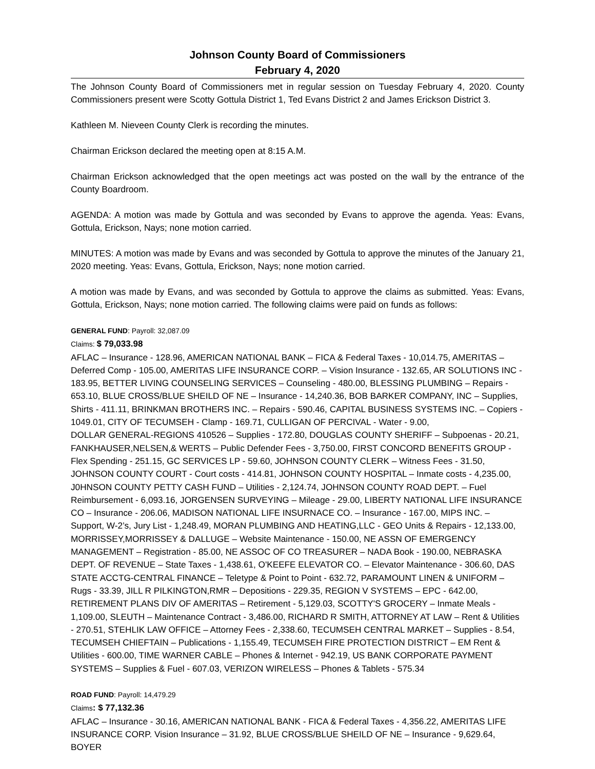Johnson County Board of Commissioners
February 4, 2020
The Johnson County Board of Commissioners met in regular session on Tuesday February 4, 2020. County Commissioners present were Scotty Gottula District 1, Ted Evans District 2 and James Erickson District 3.
Kathleen M. Nieveen County Clerk is recording the minutes.
Chairman Erickson declared the meeting open at 8:15 A.M.
Chairman Erickson acknowledged that the open meetings act was posted on the wall by the entrance of the County Boardroom.
AGENDA: A motion was made by Gottula and was seconded by Evans to approve the agenda. Yeas: Evans, Gottula, Erickson, Nays; none motion carried.
MINUTES: A motion was made by Evans and was seconded by Gottula to approve the minutes of the January 21, 2020 meeting. Yeas: Evans, Gottula, Erickson, Nays; none motion carried.
A motion was made by Evans, and was seconded by Gottula to approve the claims as submitted. Yeas: Evans, Gottula, Erickson, Nays; none motion carried. The following claims were paid on funds as follows:
GENERAL FUND: Payroll: 32,087.09
Claims: $ 79,033.98
AFLAC – Insurance - 128.96, AMERICAN NATIONAL BANK – FICA & Federal Taxes - 10,014.75, AMERITAS – Deferred Comp - 105.00, AMERITAS LIFE INSURANCE CORP. – Vision Insurance - 132.65, AR SOLUTIONS INC - 183.95, BETTER LIVING COUNSELING SERVICES – Counseling - 480.00, BLESSING PLUMBING – Repairs - 653.10, BLUE CROSS/BLUE SHEILD OF NE – Insurance - 14,240.36, BOB BARKER COMPANY, INC – Supplies, Shirts - 411.11, BRINKMAN BROTHERS INC. – Repairs - 590.46, CAPITAL BUSINESS SYSTEMS INC. – Copiers - 1049.01, CITY OF TECUMSEH - Clamp - 169.71, CULLIGAN OF PERCIVAL - Water - 9.00,
DOLLAR GENERAL-REGIONS 410526 – Supplies - 172.80, DOUGLAS COUNTY SHERIFF – Subpoenas - 20.21, FANKHAUSER,NELSEN,& WERTS – Public Defender Fees - 3,750.00, FIRST CONCORD BENEFITS GROUP - Flex Spending - 251.15, GC SERVICES LP - 59.60, JOHNSON COUNTY CLERK – Witness Fees - 31.50, JOHNSON COUNTY COURT - Court costs - 414.81, JOHNSON COUNTY HOSPITAL – Inmate costs - 4,235.00, J0HNSON COUNTY PETTY CASH FUND – Utilities - 2,124.74, JOHNSON COUNTY ROAD DEPT. – Fuel Reimbursement - 6,093.16, JORGENSEN SURVEYING – Mileage - 29.00, LIBERTY NATIONAL LIFE INSURANCE CO – Insurance - 206.06, MADISON NATIONAL LIFE INSURNACE CO. – Insurance - 167.00, MIPS INC. – Support, W-2’s, Jury List - 1,248.49, MORAN PLUMBING AND HEATING,LLC - GEO Units & Repairs - 12,133.00, MORRISSEY,MORRISSEY & DALLUGE – Website Maintenance - 150.00, NE ASSN OF EMERGENCY MANAGEMENT – Registration - 85.00, NE ASSOC OF CO TREASURER – NADA Book - 190.00, NEBRASKA DEPT. OF REVENUE – State Taxes - 1,438.61, O'KEEFE ELEVATOR CO. – Elevator Maintenance - 306.60, DAS STATE ACCTG-CENTRAL FINANCE – Teletype & Point to Point - 632.72, PARAMOUNT LINEN & UNIFORM – Rugs - 33.39, JILL R PILKINGTON,RMR – Depositions - 229.35, REGION V SYSTEMS – EPC - 642.00, RETIREMENT PLANS DIV OF AMERITAS – Retirement - 5,129.03, SCOTTY'S GROCERY – Inmate Meals - 1,109.00, SLEUTH – Maintenance Contract - 3,486.00, RICHARD R SMITH, ATTORNEY AT LAW – Rent & Utilities - 270.51, STEHLIK LAW OFFICE – Attorney Fees - 2,338.60, TECUMSEH CENTRAL MARKET – Supplies - 8.54, TECUMSEH CHIEFTAIN – Publications - 1,155.49, TECUMSEH FIRE PROTECTION DISTRICT – EM Rent & Utilities - 600.00, TIME WARNER CABLE – Phones & Internet - 942.19, US BANK CORPORATE PAYMENT SYSTEMS – Supplies & Fuel - 607.03, VERIZON WIRELESS – Phones & Tablets - 575.34
ROAD FUND: Payroll: 14,479.29
Claims: $ 77,132.36
AFLAC – Insurance - 30.16, AMERICAN NATIONAL BANK - FICA & Federal Taxes - 4,356.22, AMERITAS LIFE INSURANCE CORP. Vision Insurance – 31.92, BLUE CROSS/BLUE SHEILD OF NE – Insurance - 9,629.64, BOYER